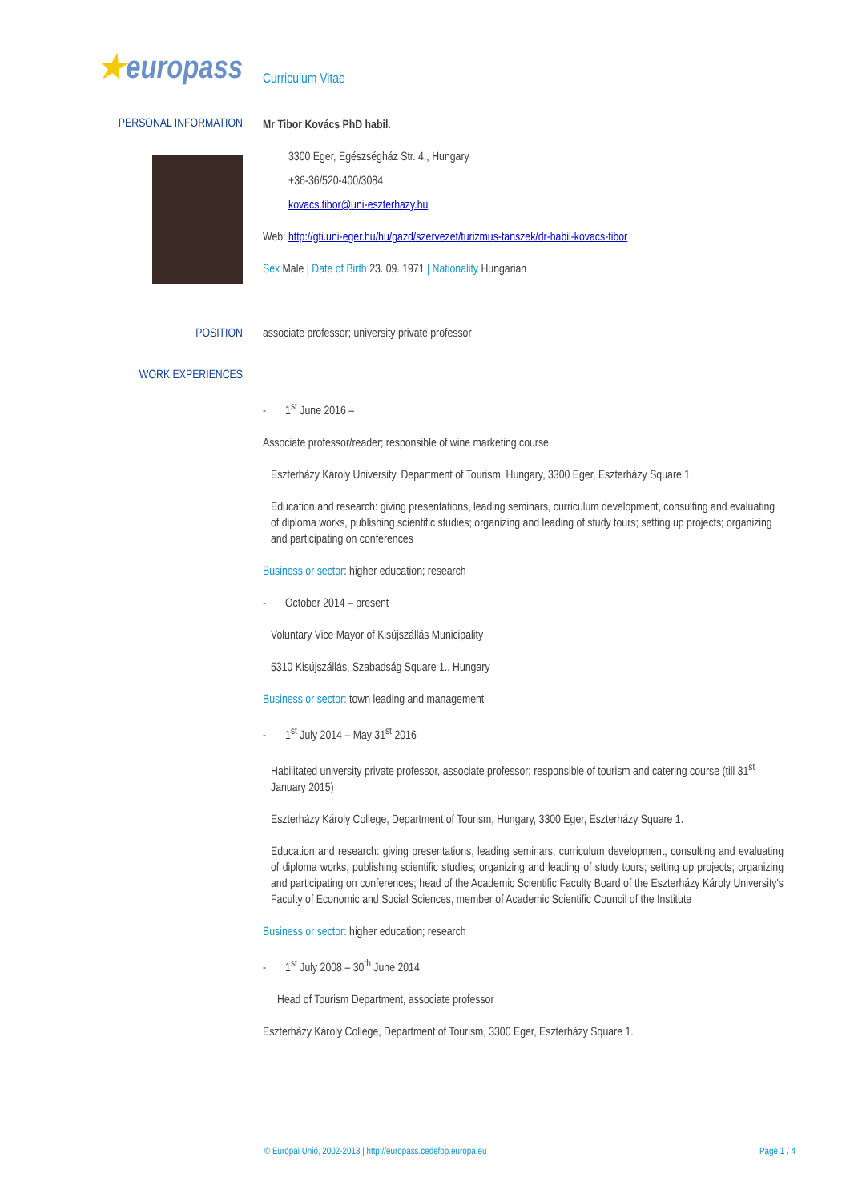★europass
Curriculum Vitae
PERSONAL INFORMATION
Mr Tibor Kovács PhD habil.
3300 Eger, Egészségház Str. 4., Hungary
+36-36/520-400/3084
kovacs.tibor@uni-eszterhazy.hu
Web: http://gti.uni-eger.hu/hu/gazd/szervezet/turizmus-tanszek/dr-habil-kovacs-tibor
Sex Male | Date of Birth 23. 09. 1971 | Nationality Hungarian
POSITION associate professor; university private professor
WORK EXPERIENCES
- 1<sup>st</sup> June 2016 –
Associate professor/reader; responsible of wine marketing course
Eszterházy Károly University, Department of Tourism, Hungary, 3300 Eger, Eszterházy Square 1.
Education and research: giving presentations, leading seminars, curriculum development, consulting and evaluating of diploma works, publishing scientific studies; organizing and leading of study tours; setting up projects; organizing and participating on conferences
Business or sector: higher education; research
- October 2014 – present
Voluntary Vice Mayor of Kisújszállás Municipality
5310 Kisújszállás, Szabadság Square 1., Hungary
Business or sector: town leading and management
- 1<sup>st</sup> July 2014 – May 31<sup>st</sup> 2016
Habilitated university private professor, associate professor; responsible of tourism and catering course (till 31<sup>st</sup> January 2015)
Eszterházy Károly College, Department of Tourism, Hungary, 3300 Eger, Eszterházy Square 1.
Education and research: giving presentations, leading seminars, curriculum development, consulting and evaluating of diploma works, publishing scientific studies; organizing and leading of study tours; setting up projects; organizing and participating on conferences; head of the Academic Scientific Faculty Board of the Eszterházy Károly University's Faculty of Economic and Social Sciences, member of Academic Scientific Council of the Institute
Business or sector: higher education; research
- 1<sup>st</sup> July 2008 – 30<sup>th</sup> June 2014
Head of Tourism Department, associate professor
Eszterházy Károly College, Department of Tourism, 3300 Eger, Eszterházy Square 1.
© Európai Unió, 2002-2013 | http://europass.cedefop.europa.eu Page 1 / 4